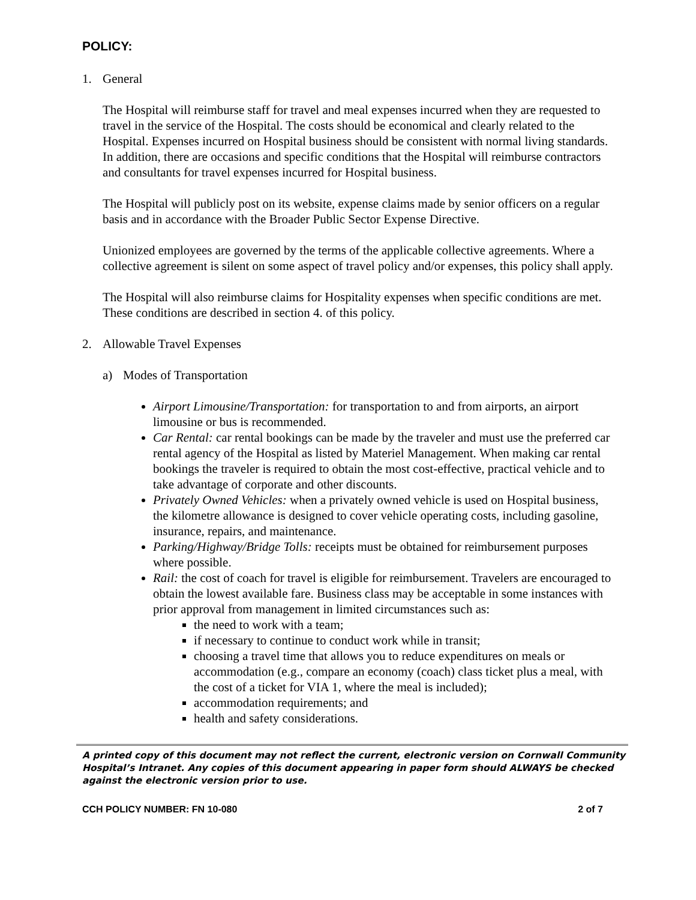POLICY:
1. General
The Hospital will reimburse staff for travel and meal expenses incurred when they are requested to travel in the service of the Hospital. The costs should be economical and clearly related to the Hospital. Expenses incurred on Hospital business should be consistent with normal living standards. In addition, there are occasions and specific conditions that the Hospital will reimburse contractors and consultants for travel expenses incurred for Hospital business.
The Hospital will publicly post on its website, expense claims made by senior officers on a regular basis and in accordance with the Broader Public Sector Expense Directive.
Unionized employees are governed by the terms of the applicable collective agreements. Where a collective agreement is silent on some aspect of travel policy and/or expenses, this policy shall apply.
The Hospital will also reimburse claims for Hospitality expenses when specific conditions are met. These conditions are described in section 4. of this policy.
2. Allowable Travel Expenses
a) Modes of Transportation
Airport Limousine/Transportation: for transportation to and from airports, an airport limousine or bus is recommended.
Car Rental: car rental bookings can be made by the traveler and must use the preferred car rental agency of the Hospital as listed by Materiel Management. When making car rental bookings the traveler is required to obtain the most cost-effective, practical vehicle and to take advantage of corporate and other discounts.
Privately Owned Vehicles: when a privately owned vehicle is used on Hospital business, the kilometre allowance is designed to cover vehicle operating costs, including gasoline, insurance, repairs, and maintenance.
Parking/Highway/Bridge Tolls: receipts must be obtained for reimbursement purposes where possible.
Rail: the cost of coach for travel is eligible for reimbursement. Travelers are encouraged to obtain the lowest available fare. Business class may be acceptable in some instances with prior approval from management in limited circumstances such as:
the need to work with a team;
if necessary to continue to conduct work while in transit;
choosing a travel time that allows you to reduce expenditures on meals or accommodation (e.g., compare an economy (coach) class ticket plus a meal, with the cost of a ticket for VIA 1, where the meal is included);
accommodation requirements; and
health and safety considerations.
A printed copy of this document may not reflect the current, electronic version on Cornwall Community Hospital’s Intranet. Any copies of this document appearing in paper form should ALWAYS be checked against the electronic version prior to use.
CCH POLICY NUMBER: FN 10-080 2 of 7